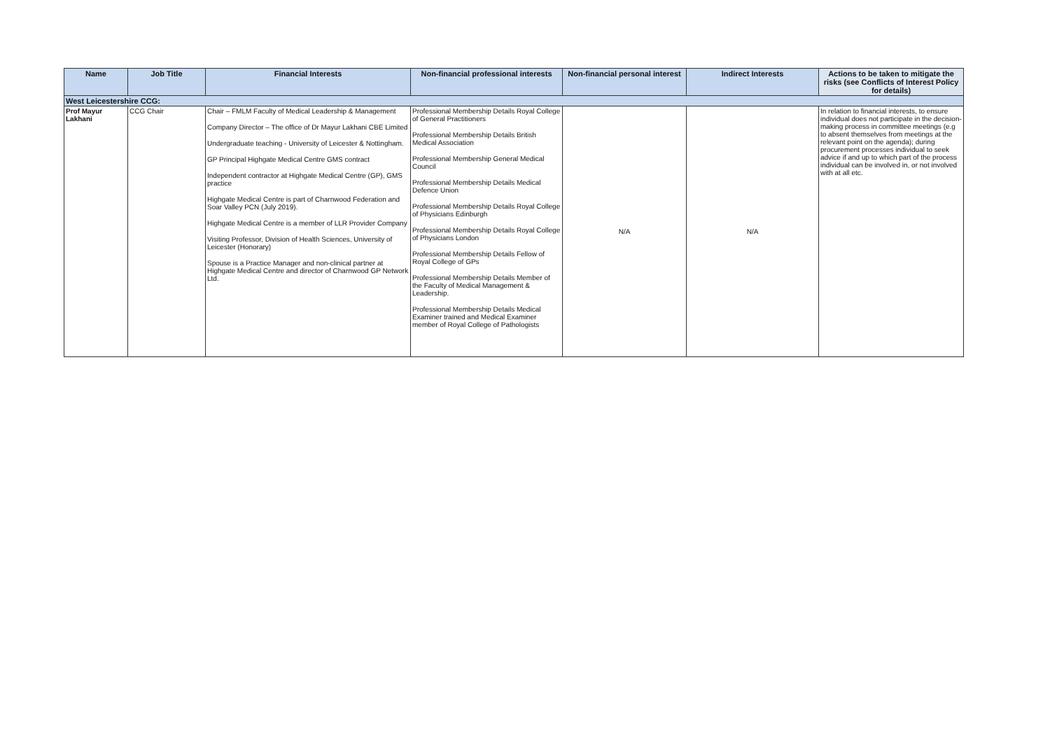| Name | Job Title | Financial Interests | Non-financial professional interests | Non-financial personal interest | Indirect Interests | Actions to be taken to mitigate the risks (see Conflicts of Interest Policy for details) |
| --- | --- | --- | --- | --- | --- | --- |
| West Leicestershire CCG: | | | | | | |
| Prof Mayur Lakhani | CCG Chair | Chair – FMLM Faculty of Medical Leadership & Management Company Director – The office of Dr Mayur Lakhani CBE Limited Undergraduate teaching - University of Leicester & Nottingham. GP Principal Highgate Medical Centre GMS contract Independent contractor at Highgate Medical Centre (GP), GMS practice Highgate Medical Centre is part of Charnwood Federation and Soar Valley PCN (July 2019). Highgate Medical Centre is a member of LLR Provider Company Visiting Professor, Division of Health Sciences, University of Leicester (Honorary) Spouse is a Practice Manager and non-clinical partner at Highgate Medical Centre and director of Charnwood GP Network Ltd. | Professional Membership Details Royal College of General Practitioners Professional Membership Details British Medical Association Professional Membership General Medical Council Professional Membership Details Medical Defence Union Professional Membership Details Royal College of Physicians Edinburgh Professional Membership Details Royal College of Physicians London Professional Membership Details Fellow of Royal College of GPs Professional Membership Details Member of the Faculty of Medical Management & Leadership. Professional Membership Details Medical Examiner trained and Medical Examiner member of Royal College of Pathologists | N/A | N/A | In relation to financial interests, to ensure individual does not participate in the decision-making process in committee meetings (e.g to absent themselves from meetings at the relevant point on the agenda); during procurement processes individual to seek advice if and up to which part of the process individual can be involved in, or not involved with at all etc. |